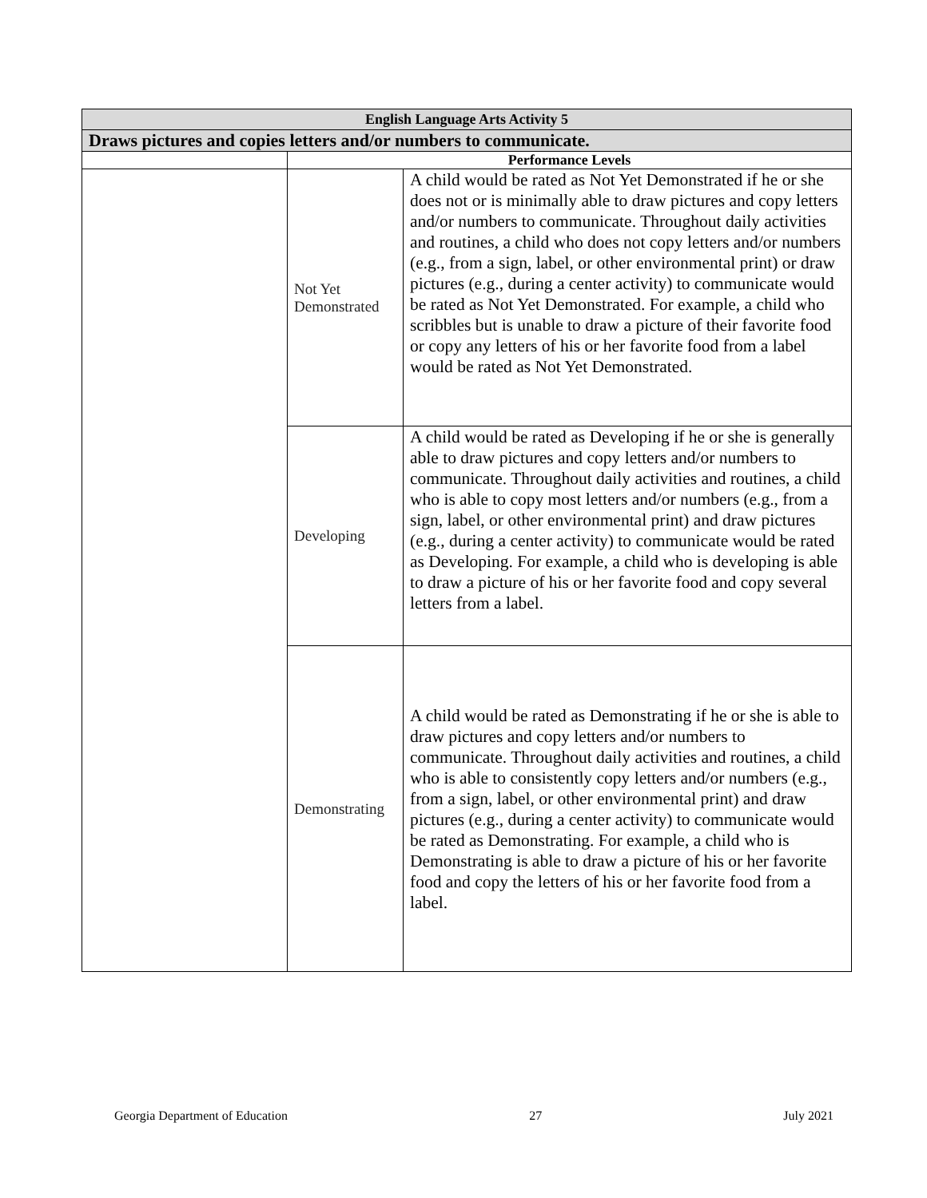| English Language Arts Activity 5 | | |
| --- | --- | --- |
| Draws pictures and copies letters and/or numbers to communicate. | | |
| | Performance Levels | |
| | Not Yet Demonstrated | A child would be rated as Not Yet Demonstrated if he or she does not or is minimally able to draw pictures and copy letters and/or numbers to communicate. Throughout daily activities and routines, a child who does not copy letters and/or numbers (e.g., from a sign, label, or other environmental print) or draw pictures (e.g., during a center activity) to communicate would be rated as Not Yet Demonstrated. For example, a child who scribbles but is unable to draw a picture of their favorite food or copy any letters of his or her favorite food from a label would be rated as Not Yet Demonstrated. |
| | Developing | A child would be rated as Developing if he or she is generally able to draw pictures and copy letters and/or numbers to communicate. Throughout daily activities and routines, a child who is able to copy most letters and/or numbers (e.g., from a sign, label, or other environmental print) and draw pictures (e.g., during a center activity) to communicate would be rated as Developing. For example, a child who is developing is able to draw a picture of his or her favorite food and copy several letters from a label. |
| | Demonstrating | A child would be rated as Demonstrating if he or she is able to draw pictures and copy letters and/or numbers to communicate. Throughout daily activities and routines, a child who is able to consistently copy letters and/or numbers (e.g., from a sign, label, or other environmental print) and draw pictures (e.g., during a center activity) to communicate would be rated as Demonstrating. For example, a child who is Demonstrating is able to draw a picture of his or her favorite food and copy the letters of his or her favorite food from a label. |
Georgia Department of Education 27 July 2021